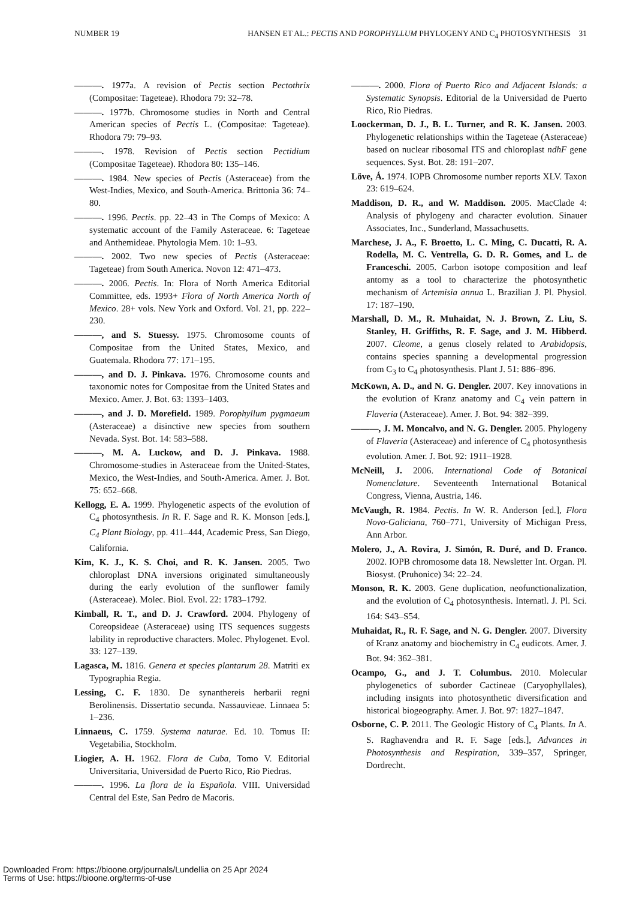NUMBER 19 HANSEN ET AL.: PECTIS AND POROPHYLLUM PHYLOGENY AND C<sub>4</sub> PHOTOSYNTHESIS 31
———. 1977a. A revision of Pectis section Pectothrix (Compositae: Tageteae). Rhodora 79: 32–78.
———. 1977b. Chromosome studies in North and Central American species of Pectis L. (Compositae: Tageteae). Rhodora 79: 79–93.
———. 1978. Revision of Pectis section Pectidium (Compositae Tageteae). Rhodora 80: 135–146.
———. 1984. New species of Pectis (Asteraceae) from the West-Indies, Mexico, and South-America. Brittonia 36: 74–80.
———. 1996. Pectis. pp. 22–43 in The Comps of Mexico: A systematic account of the Family Asteraceae. 6: Tageteae and Anthemideae. Phytologia Mem. 10: 1–93.
———. 2002. Two new species of Pectis (Asteraceae: Tageteae) from South America. Novon 12: 471–473.
———. 2006. Pectis. In: Flora of North America Editorial Committee, eds. 1993+ Flora of North America North of Mexico. 28+ vols. New York and Oxford. Vol. 21, pp. 222–230.
———, and S. Stuessy. 1975. Chromosome counts of Compositae from the United States, Mexico, and Guatemala. Rhodora 77: 171–195.
———, and D. J. Pinkava. 1976. Chromosome counts and taxonomic notes for Compositae from the United States and Mexico. Amer. J. Bot. 63: 1393–1403.
———, and J. D. Morefield. 1989. Porophyllum pygmaeum (Asteraceae) a disinctive new species from southern Nevada. Syst. Bot. 14: 583–588.
———, M. A. Luckow, and D. J. Pinkava. 1988. Chromosome-studies in Asteraceae from the United-States, Mexico, the West-Indies, and South-America. Amer. J. Bot. 75: 652–668.
Kellogg, E. A. 1999. Phylogenetic aspects of the evolution of C<sub>4</sub> photosynthesis. In R. F. Sage and R. K. Monson [eds.], C<sub>4</sub> Plant Biology, pp. 411–444, Academic Press, San Diego, California.
Kim, K. J., K. S. Choi, and R. K. Jansen. 2005. Two chloroplast DNA inversions originated simultaneously during the early evolution of the sunflower family (Asteraceae). Molec. Biol. Evol. 22: 1783–1792.
Kimball, R. T., and D. J. Crawford. 2004. Phylogeny of Coreopsideae (Asteraceae) using ITS sequences suggests lability in reproductive characters. Molec. Phylogenet. Evol. 33: 127–139.
Lagasca, M. 1816. Genera et species plantarum 28. Matriti ex Typographia Regia.
Lessing, C. F. 1830. De synanthereis herbarii regni Berolinensis. Dissertatio secunda. Nassauvieae. Linnaea 5: 1–236.
Linnaeus, C. 1759. Systema naturae. Ed. 10. Tomus II: Vegetabilia, Stockholm.
Liogier, A. H. 1962. Flora de Cuba, Tomo V. Editorial Universitaria, Universidad de Puerto Rico, Rio Piedras.
———. 1996. La flora de la Española. VIII. Universidad Central del Este, San Pedro de Macoris.
———. 2000. Flora of Puerto Rico and Adjacent Islands: a Systematic Synopsis. Editorial de la Universidad de Puerto Rico, Rio Piedras.
Loockerman, D. J., B. L. Turner, and R. K. Jansen. 2003. Phylogenetic relationships within the Tageteae (Asteraceae) based on nuclear ribosomal ITS and chloroplast ndhF gene sequences. Syst. Bot. 28: 191–207.
Löve, Á. 1974. IOPB Chromosome number reports XLV. Taxon 23: 619–624.
Maddison, D. R., and W. Maddison. 2005. MacClade 4: Analysis of phylogeny and character evolution. Sinauer Associates, Inc., Sunderland, Massachusetts.
Marchese, J. A., F. Broetto, L. C. Ming, C. Ducatti, R. A. Rodella, M. C. Ventrella, G. D. R. Gomes, and L. de Franceschi. 2005. Carbon isotope composition and leaf antomy as a tool to characterize the photosynthetic mechanism of Artemisia annua L. Brazilian J. Pl. Physiol. 17: 187–190.
Marshall, D. M., R. Muhaidat, N. J. Brown, Z. Liu, S. Stanley, H. Griffiths, R. F. Sage, and J. M. Hibberd. 2007. Cleome, a genus closely related to Arabidopsis, contains species spanning a developmental progression from C<sub>3</sub> to C<sub>4</sub> photosynthesis. Plant J. 51: 886–896.
McKown, A. D., and N. G. Dengler. 2007. Key innovations in the evolution of Kranz anatomy and C<sub>4</sub> vein pattern in Flaveria (Asteraceae). Amer. J. Bot. 94: 382–399.
———, J. M. Moncalvo, and N. G. Dengler. 2005. Phylogeny of Flaveria (Asteraceae) and inference of C<sub>4</sub> photosynthesis evolution. Amer. J. Bot. 92: 1911–1928.
McNeill, J. 2006. International Code of Botanical Nomenclature. Seventeenth International Botanical Congress, Vienna, Austria, 146.
McVaugh, R. 1984. Pectis. In W. R. Anderson [ed.], Flora Novo-Galiciana, 760–771, University of Michigan Press, Ann Arbor.
Molero, J., A. Rovira, J. Simón, R. Duré, and D. Franco. 2002. IOPB chromosome data 18. Newsletter Int. Organ. Pl. Biosyst. (Pruhonice) 34: 22–24.
Monson, R. K. 2003. Gene duplication, neofunctionalization, and the evolution of C<sub>4</sub> photosynthesis. Internatl. J. Pl. Sci. 164: S43–S54.
Muhaidat, R., R. F. Sage, and N. G. Dengler. 2007. Diversity of Kranz anatomy and biochemistry in C<sub>4</sub> eudicots. Amer. J. Bot. 94: 362–381.
Ocampo, G., and J. T. Columbus. 2010. Molecular phylogenetics of suborder Cactineae (Caryophyllales), including insignts into photosynthetic diversification and historical biogeography. Amer. J. Bot. 97: 1827–1847.
Osborne, C. P. 2011. The Geologic History of C<sub>4</sub> Plants. In A. S. Raghavendra and R. F. Sage [eds.], Advances in Photosynthesis and Respiration, 339–357, Springer, Dordrecht.
Downloaded From: https://bioone.org/journals/Lundellia on 25 Apr 2024
Terms of Use: https://bioone.org/terms-of-use